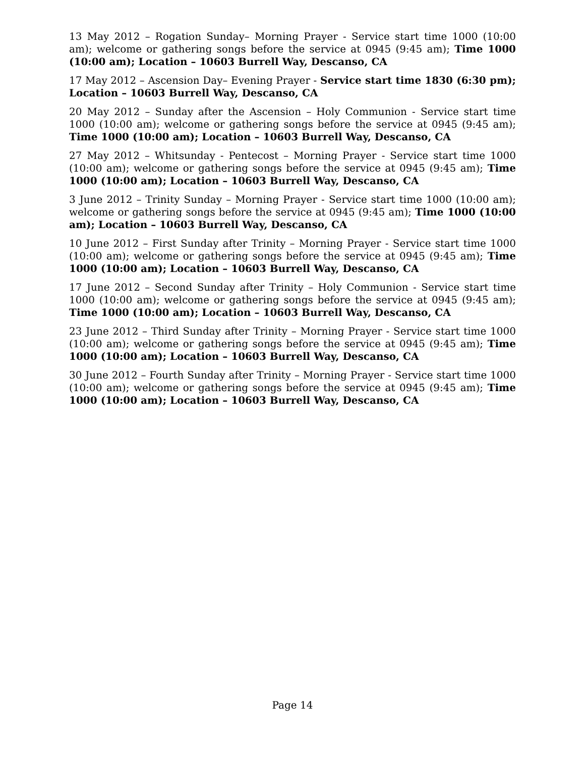13 May 2012 – Rogation Sunday– Morning Prayer - Service start time 1000 (10:00 am); welcome or gathering songs before the service at 0945 (9:45 am); Time 1000 (10:00 am); Location – 10603 Burrell Way, Descanso, CA
17 May 2012 – Ascension Day– Evening Prayer - Service start time 1830 (6:30 pm); Location – 10603 Burrell Way, Descanso, CA
20 May 2012 – Sunday after the Ascension – Holy Communion - Service start time 1000 (10:00 am); welcome or gathering songs before the service at 0945 (9:45 am); Time 1000 (10:00 am); Location – 10603 Burrell Way, Descanso, CA
27 May 2012 – Whitsunday - Pentecost – Morning Prayer - Service start time 1000 (10:00 am); welcome or gathering songs before the service at 0945 (9:45 am); Time 1000 (10:00 am); Location – 10603 Burrell Way, Descanso, CA
3 June 2012 – Trinity Sunday – Morning Prayer - Service start time 1000 (10:00 am); welcome or gathering songs before the service at 0945 (9:45 am); Time 1000 (10:00 am); Location – 10603 Burrell Way, Descanso, CA
10 June 2012 – First Sunday after Trinity – Morning Prayer - Service start time 1000 (10:00 am); welcome or gathering songs before the service at 0945 (9:45 am); Time 1000 (10:00 am); Location – 10603 Burrell Way, Descanso, CA
17 June 2012 – Second Sunday after Trinity – Holy Communion - Service start time 1000 (10:00 am); welcome or gathering songs before the service at 0945 (9:45 am); Time 1000 (10:00 am); Location – 10603 Burrell Way, Descanso, CA
23 June 2012 – Third Sunday after Trinity – Morning Prayer - Service start time 1000 (10:00 am); welcome or gathering songs before the service at 0945 (9:45 am); Time 1000 (10:00 am); Location – 10603 Burrell Way, Descanso, CA
30 June 2012 – Fourth Sunday after Trinity – Morning Prayer - Service start time 1000 (10:00 am); welcome or gathering songs before the service at 0945 (9:45 am); Time 1000 (10:00 am); Location – 10603 Burrell Way, Descanso, CA
Page 14